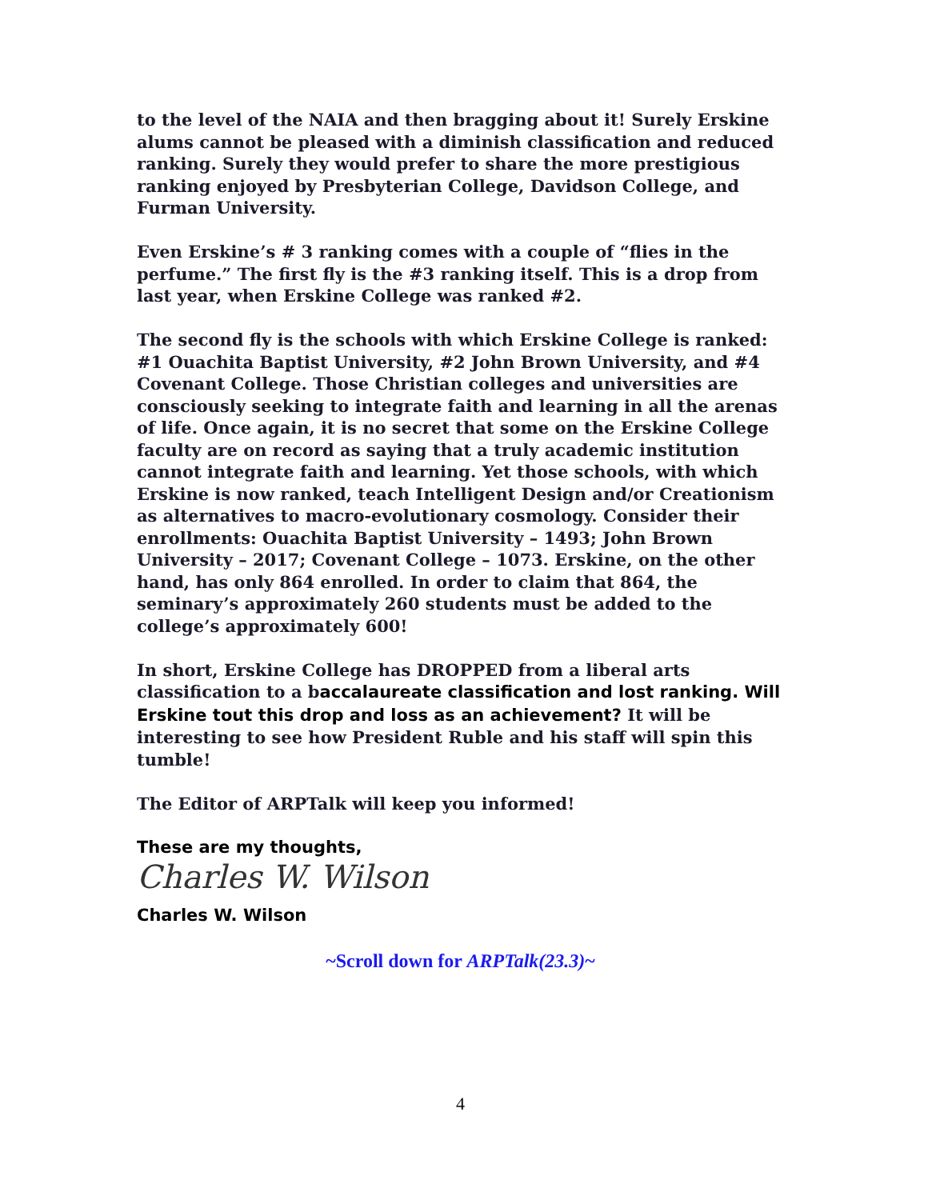to the level of the NAIA and then bragging about it! Surely Erskine alums cannot be pleased with a diminish classification and reduced ranking. Surely they would prefer to share the more prestigious ranking enjoyed by Presbyterian College, Davidson College, and Furman University.
Even Erskine’s # 3 ranking comes with a couple of “flies in the perfume.” The first fly is the #3 ranking itself. This is a drop from last year, when Erskine College was ranked #2.
The second fly is the schools with which Erskine College is ranked: #1 Ouachita Baptist University, #2 John Brown University, and #4 Covenant College. Those Christian colleges and universities are consciously seeking to integrate faith and learning in all the arenas of life. Once again, it is no secret that some on the Erskine College faculty are on record as saying that a truly academic institution cannot integrate faith and learning. Yet those schools, with which Erskine is now ranked, teach Intelligent Design and/or Creationism as alternatives to macro-evolutionary cosmology. Consider their enrollments: Ouachita Baptist University – 1493; John Brown University – 2017; Covenant College – 1073. Erskine, on the other hand, has only 864 enrolled. In order to claim that 864, the seminary’s approximately 260 students must be added to the college’s approximately 600!
In short, Erskine College has DROPPED from a liberal arts classification to a baccalaureate classification and lost ranking. Will Erskine tout this drop and loss as an achievement? It will be interesting to see how President Ruble and his staff will spin this tumble!
The Editor of ARPTalk will keep you informed!
These are my thoughts,
Charles W. Wilson
Charles W. Wilson
~Scroll down for ARPTalk(23.3)~
4